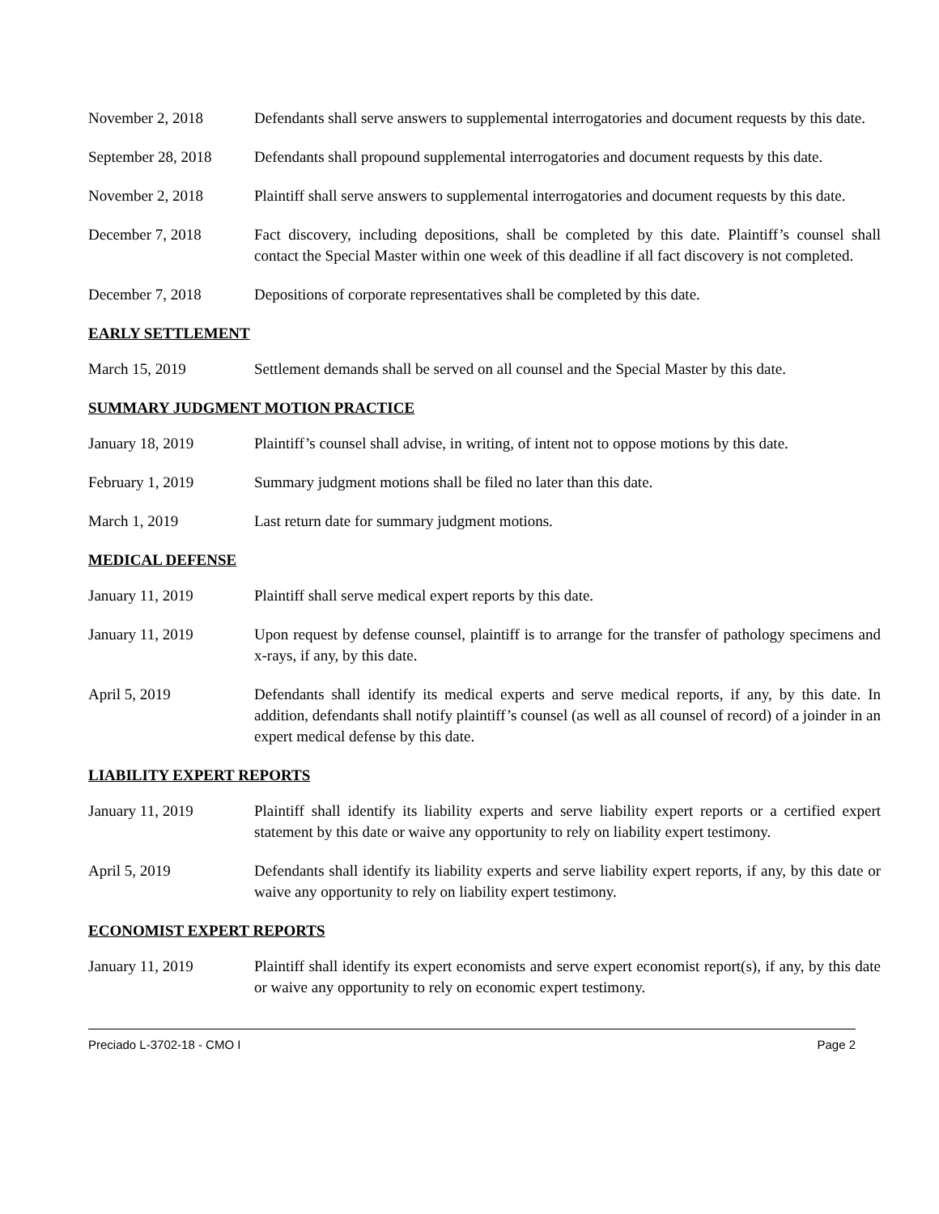November 2, 2018 Defendants shall serve answers to supplemental interrogatories and document requests by this date.
September 28, 2018
Defendants shall propound supplemental interrogatories and document requests by this date.
November 2, 2018 Plaintiff shall serve answers to supplemental interrogatories and document requests by this date.
December 7, 2018 Fact discovery, including depositions, shall be completed by this date. Plaintiff’s counsel shall contact the Special Master within one week of this deadline if all fact discovery is not completed.
December 7, 2018 Depositions of corporate representatives shall be completed by this date.
EARLY SETTLEMENT
March 15, 2019 Settlement demands shall be served on all counsel and the Special Master by this date.
SUMMARY JUDGMENT MOTION PRACTICE
January 18, 2019 Plaintiff’s counsel shall advise, in writing, of intent not to oppose motions by this date.
February 1, 2019 Summary judgment motions shall be filed no later than this date.
March 1, 2019 Last return date for summary judgment motions.
MEDICAL DEFENSE
January 11, 2019 Plaintiff shall serve medical expert reports by this date.
January 11, 2019 Upon request by defense counsel, plaintiff is to arrange for the transfer of pathology specimens and x-rays, if any, by this date.
April 5, 2019 Defendants shall identify its medical experts and serve medical reports, if any, by this date. In addition, defendants shall notify plaintiff’s counsel (as well as all counsel of record) of a joinder in an expert medical defense by this date.
LIABILITY EXPERT REPORTS
January 11, 2019 Plaintiff shall identify its liability experts and serve liability expert reports or a certified expert statement by this date or waive any opportunity to rely on liability expert testimony.
April 5, 2019 Defendants shall identify its liability experts and serve liability expert reports, if any, by this date or waive any opportunity to rely on liability expert testimony.
ECONOMIST EXPERT REPORTS
January 11, 2019 Plaintiff shall identify its expert economists and serve expert economist report(s), if any, by this date or waive any opportunity to rely on economic expert testimony.
Preciado L-3702-18 - CMO I Page 2